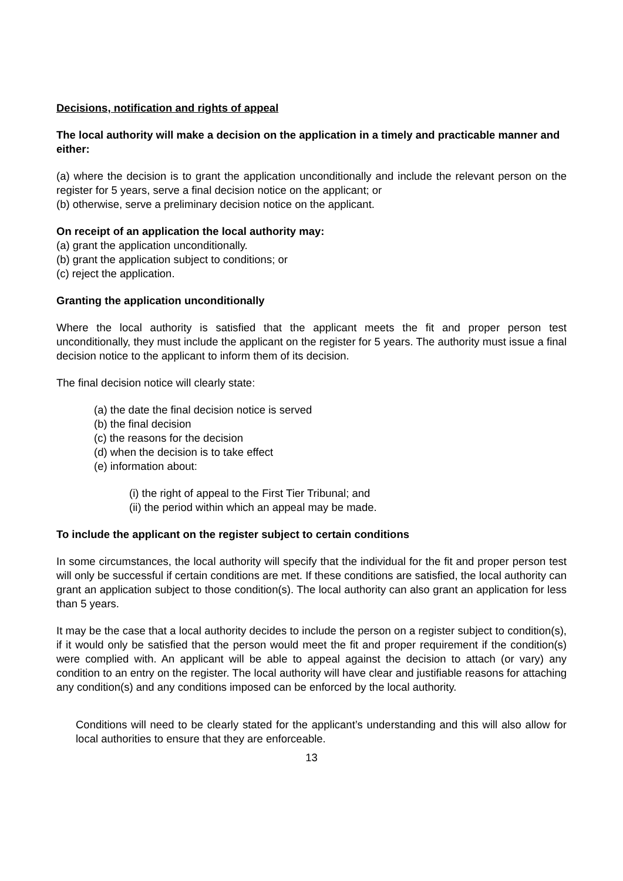Decisions, notification and rights of appeal
The local authority will make a decision on the application in a timely and practicable manner and either:
(a) where the decision is to grant the application unconditionally and include the relevant person on the register for 5 years, serve a final decision notice on the applicant; or
(b) otherwise, serve a preliminary decision notice on the applicant.
On receipt of an application the local authority may:
(a) grant the application unconditionally.
(b) grant the application subject to conditions; or
(c) reject the application.
Granting the application unconditionally
Where the local authority is satisfied that the applicant meets the fit and proper person test unconditionally, they must include the applicant on the register for 5 years. The authority must issue a final decision notice to the applicant to inform them of its decision.
The final decision notice will clearly state:
(a) the date the final decision notice is served
(b) the final decision
(c) the reasons for the decision
(d) when the decision is to take effect
(e) information about:
(i) the right of appeal to the First Tier Tribunal; and
(ii) the period within which an appeal may be made.
To include the applicant on the register subject to certain conditions
In some circumstances, the local authority will specify that the individual for the fit and proper person test will only be successful if certain conditions are met. If these conditions are satisfied, the local authority can grant an application subject to those condition(s). The local authority can also grant an application for less than 5 years.
It may be the case that a local authority decides to include the person on a register subject to condition(s), if it would only be satisfied that the person would meet the fit and proper requirement if the condition(s) were complied with. An applicant will be able to appeal against the decision to attach (or vary) any condition to an entry on the register. The local authority will have clear and justifiable reasons for attaching any condition(s) and any conditions imposed can be enforced by the local authority.
Conditions will need to be clearly stated for the applicant’s understanding and this will also allow for local authorities to ensure that they are enforceable.
13